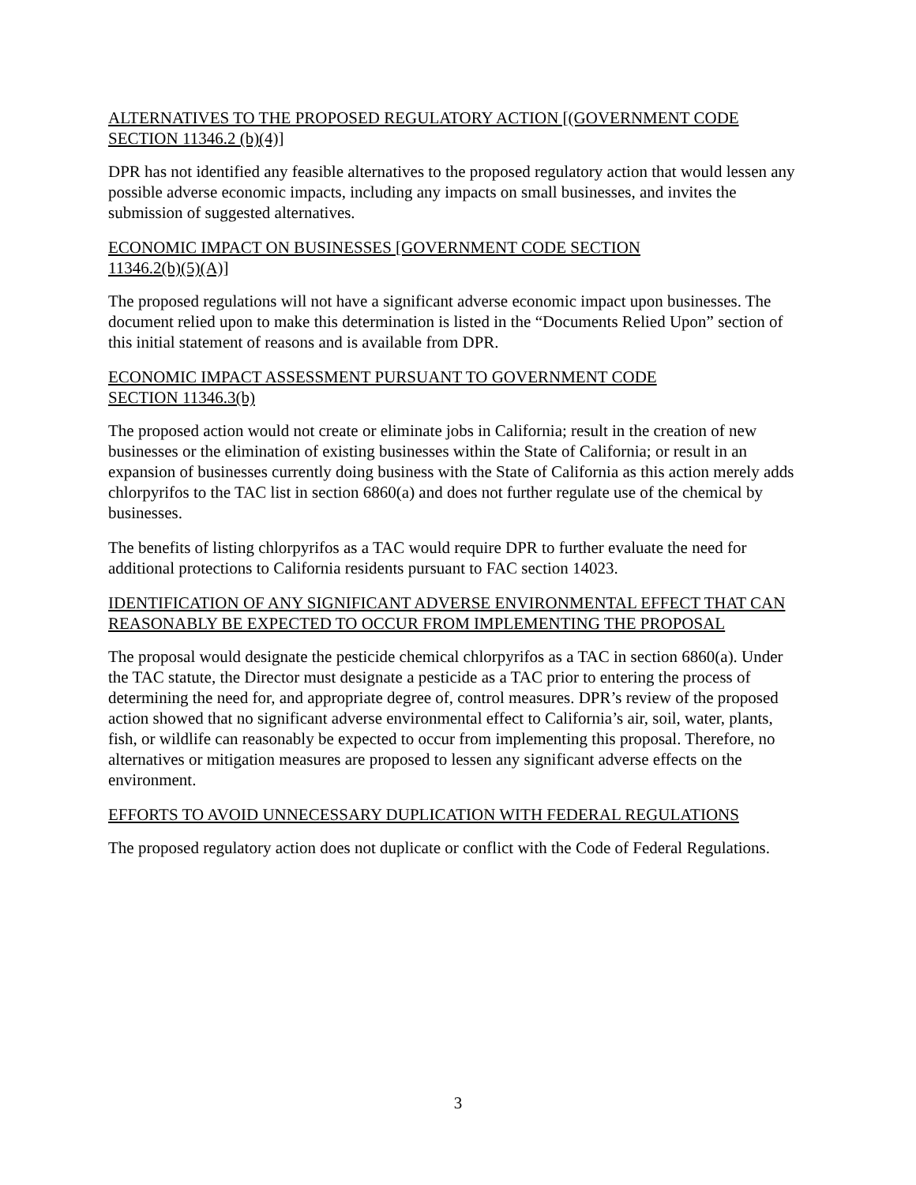ALTERNATIVES TO THE PROPOSED REGULATORY ACTION [(GOVERNMENT CODE SECTION 11346.2 (b)(4)]
DPR has not identified any feasible alternatives to the proposed regulatory action that would lessen any possible adverse economic impacts, including any impacts on small businesses, and invites the submission of suggested alternatives.
ECONOMIC IMPACT ON BUSINESSES [GOVERNMENT CODE SECTION
11346.2(b)(5)(A)]
The proposed regulations will not have a significant adverse economic impact upon businesses. The document relied upon to make this determination is listed in the “Documents Relied Upon” section of this initial statement of reasons and is available from DPR.
ECONOMIC IMPACT ASSESSMENT PURSUANT TO GOVERNMENT CODE
SECTION 11346.3(b)
The proposed action would not create or eliminate jobs in California; result in the creation of new businesses or the elimination of existing businesses within the State of California; or result in an expansion of businesses currently doing business with the State of California as this action merely adds chlorpyrifos to the TAC list in section 6860(a) and does not further regulate use of the chemical by businesses.
The benefits of listing chlorpyrifos as a TAC would require DPR to further evaluate the need for additional protections to California residents pursuant to FAC section 14023.
IDENTIFICATION OF ANY SIGNIFICANT ADVERSE ENVIRONMENTAL EFFECT THAT CAN REASONABLY BE EXPECTED TO OCCUR FROM IMPLEMENTING THE PROPOSAL
The proposal would designate the pesticide chemical chlorpyrifos as a TAC in section 6860(a). Under the TAC statute, the Director must designate a pesticide as a TAC prior to entering the process of determining the need for, and appropriate degree of, control measures. DPR’s review of the proposed action showed that no significant adverse environmental effect to California’s air, soil, water, plants, fish, or wildlife can reasonably be expected to occur from implementing this proposal. Therefore, no alternatives or mitigation measures are proposed to lessen any significant adverse effects on the environment.
EFFORTS TO AVOID UNNECESSARY DUPLICATION WITH FEDERAL REGULATIONS
The proposed regulatory action does not duplicate or conflict with the Code of Federal Regulations.
3